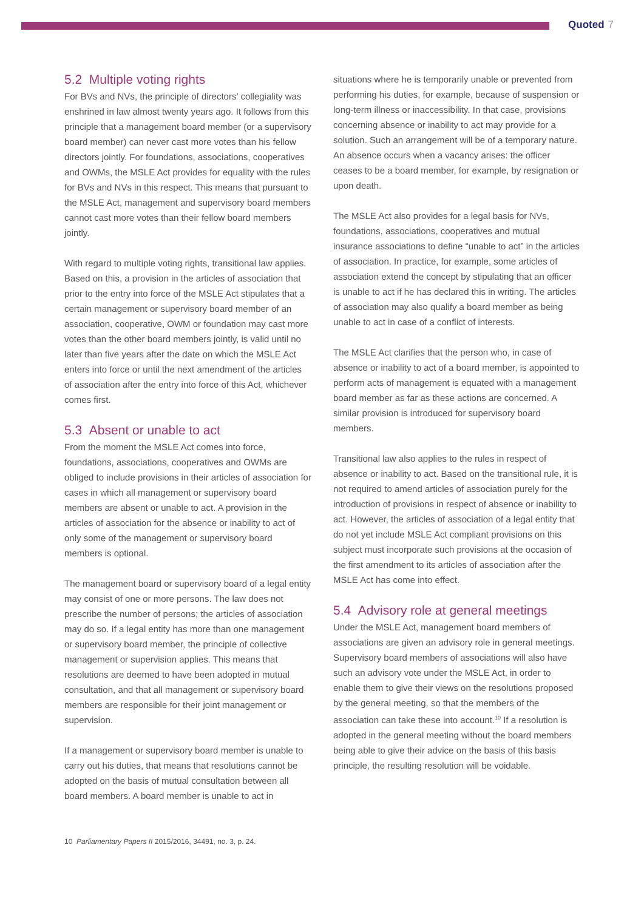Quoted 7
5.2 Multiple voting rights
For BVs and NVs, the principle of directors’ collegiality was enshrined in law almost twenty years ago. It follows from this principle that a management board member (or a supervisory board member) can never cast more votes than his fellow directors jointly. For foundations, associations, cooperatives and OWMs, the MSLE Act provides for equality with the rules for BVs and NVs in this respect. This means that pursuant to the MSLE Act, management and supervisory board members cannot cast more votes than their fellow board members jointly.
With regard to multiple voting rights, transitional law applies. Based on this, a provision in the articles of association that prior to the entry into force of the MSLE Act stipulates that a certain management or supervisory board member of an association, cooperative, OWM or foundation may cast more votes than the other board members jointly, is valid until no later than five years after the date on which the MSLE Act enters into force or until the next amendment of the articles of association after the entry into force of this Act, whichever comes first.
5.3 Absent or unable to act
From the moment the MSLE Act comes into force, foundations, associations, cooperatives and OWMs are obliged to include provisions in their articles of association for cases in which all management or supervisory board members are absent or unable to act. A provision in the articles of association for the absence or inability to act of only some of the management or supervisory board members is optional.
The management board or supervisory board of a legal entity may consist of one or more persons. The law does not prescribe the number of persons; the articles of association may do so. If a legal entity has more than one management or supervisory board member, the principle of collective management or supervision applies. This means that resolutions are deemed to have been adopted in mutual consultation, and that all management or supervisory board members are responsible for their joint management or supervision.
If a management or supervisory board member is unable to carry out his duties, that means that resolutions cannot be adopted on the basis of mutual consultation between all board members. A board member is unable to act in
situations where he is temporarily unable or prevented from performing his duties, for example, because of suspension or long-term illness or inaccessibility. In that case, provisions concerning absence or inability to act may provide for a solution. Such an arrangement will be of a temporary nature. An absence occurs when a vacancy arises: the officer ceases to be a board member, for example, by resignation or upon death.
The MSLE Act also provides for a legal basis for NVs, foundations, associations, cooperatives and mutual insurance associations to define “unable to act” in the articles of association. In practice, for example, some articles of association extend the concept by stipulating that an officer is unable to act if he has declared this in writing. The articles of association may also qualify a board member as being unable to act in case of a conflict of interests.
The MSLE Act clarifies that the person who, in case of absence or inability to act of a board member, is appointed to perform acts of management is equated with a management board member as far as these actions are concerned. A similar provision is introduced for supervisory board members.
Transitional law also applies to the rules in respect of absence or inability to act. Based on the transitional rule, it is not required to amend articles of association purely for the introduction of provisions in respect of absence or inability to act. However, the articles of association of a legal entity that do not yet include MSLE Act compliant provisions on this subject must incorporate such provisions at the occasion of the first amendment to its articles of association after the MSLE Act has come into effect.
5.4 Advisory role at general meetings
Under the MSLE Act, management board members of associations are given an advisory role in general meetings. Supervisory board members of associations will also have such an advisory vote under the MSLE Act, in order to enable them to give their views on the resolutions proposed by the general meeting, so that the members of the association can take these into account.<sup>10</sup> If a resolution is adopted in the general meeting without the board members being able to give their advice on the basis of this basis principle, the resulting resolution will be voidable.
10 Parliamentary Papers II 2015/2016, 34491, no. 3, p. 24.